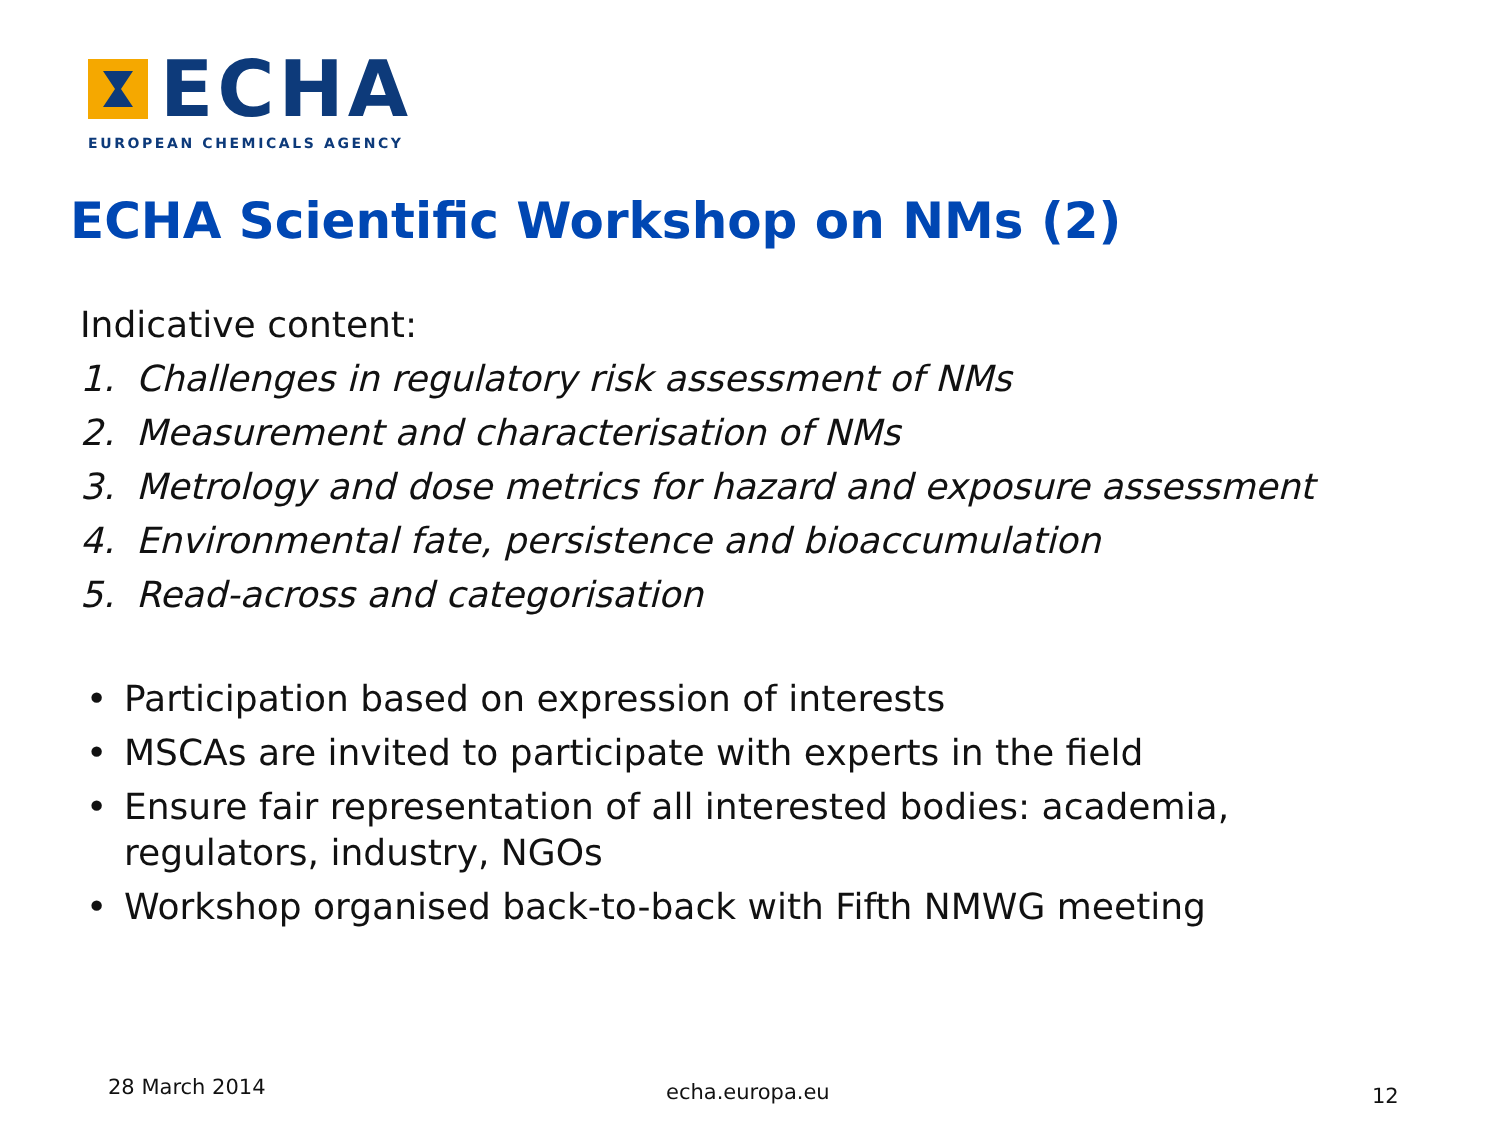ECHA
EUROPEAN CHEMICALS AGENCY
ECHA Scientific Workshop on NMs (2)
Indicative content:
1. Challenges in regulatory risk assessment of NMs
2. Measurement and characterisation of NMs
3. Metrology and dose metrics for hazard and exposure assessment
4. Environmental fate, persistence and bioaccumulation
5. Read-across and categorisation
• Participation based on expression of interests
• MSCAs are invited to participate with experts in the field
• Ensure fair representation of all interested bodies: academia,
regulators, industry, NGOs
• Workshop organised back-to-back with Fifth NMWG meeting
28 March 2014 echa.europa.eu 12